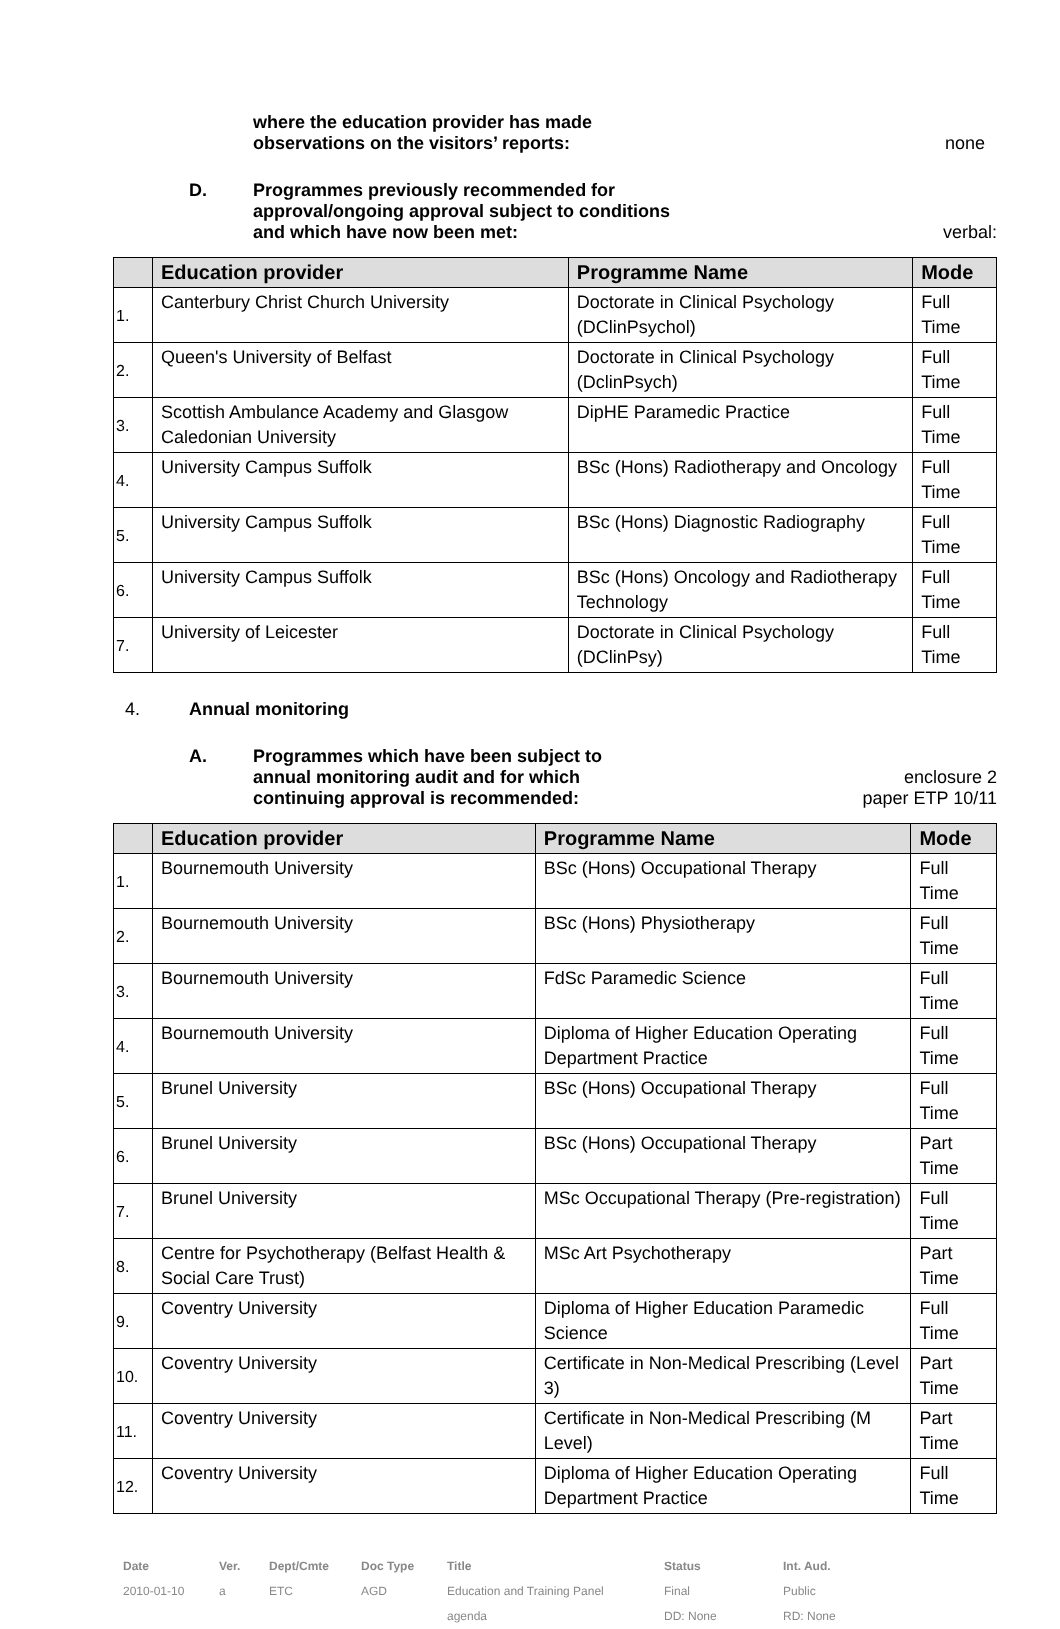where the education provider has made
observations on the visitors’ reports:
none
D. Programmes previously recommended for
approval/ongoing approval subject to conditions
and which have now been met:
verbal:
| | Education provider | Programme Name | Mode |
| --- | --- | --- | --- |
| 1. | Canterbury Christ Church University | Doctorate in Clinical Psychology (DClinPsychol) | Full Time |
| 2. | Queen's University of Belfast | Doctorate in Clinical Psychology (DclinPsych) | Full Time |
| 3. | Scottish Ambulance Academy and Glasgow Caledonian University | DipHE Paramedic Practice | Full Time |
| 4. | University Campus Suffolk | BSc (Hons) Radiotherapy and Oncology | Full Time |
| 5. | University Campus Suffolk | BSc (Hons) Diagnostic Radiography | Full Time |
| 6. | University Campus Suffolk | BSc (Hons) Oncology and Radiotherapy Technology | Full Time |
| 7. | University of Leicester | Doctorate in Clinical Psychology (DClinPsy) | Full Time |
4. Annual monitoring
A. Programmes which have been subject to
annual monitoring audit and for which
continuing approval is recommended:
enclosure 2
paper ETP 10/11
| | Education provider | Programme Name | Mode |
| --- | --- | --- | --- |
| 1. | Bournemouth University | BSc (Hons) Occupational Therapy | Full Time |
| 2. | Bournemouth University | BSc (Hons) Physiotherapy | Full Time |
| 3. | Bournemouth University | FdSc Paramedic Science | Full Time |
| 4. | Bournemouth University | Diploma of Higher Education Operating Department Practice | Full Time |
| 5. | Brunel University | BSc (Hons) Occupational Therapy | Full Time |
| 6. | Brunel University | BSc (Hons) Occupational Therapy | Part Time |
| 7. | Brunel University | MSc Occupational Therapy (Pre-registration) | Full Time |
| 8. | Centre for Psychotherapy (Belfast Health & Social Care Trust) | MSc Art Psychotherapy | Part Time |
| 9. | Coventry University | Diploma of Higher Education Paramedic Science | Full Time |
| 10. | Coventry University | Certificate in Non-Medical Prescribing (Level 3) | Part Time |
| 11. | Coventry University | Certificate in Non-Medical Prescribing (M Level) | Part Time |
| 12. | Coventry University | Diploma of Higher Education Operating Department Practice | Full Time |
Date
2010-01-10
Ver.
a
Dept/Cmte
ETC
Doc Type
AGD
Title
Education and Training Panel
agenda
Status
Final
DD: None
Int. Aud.
Public
RD: None